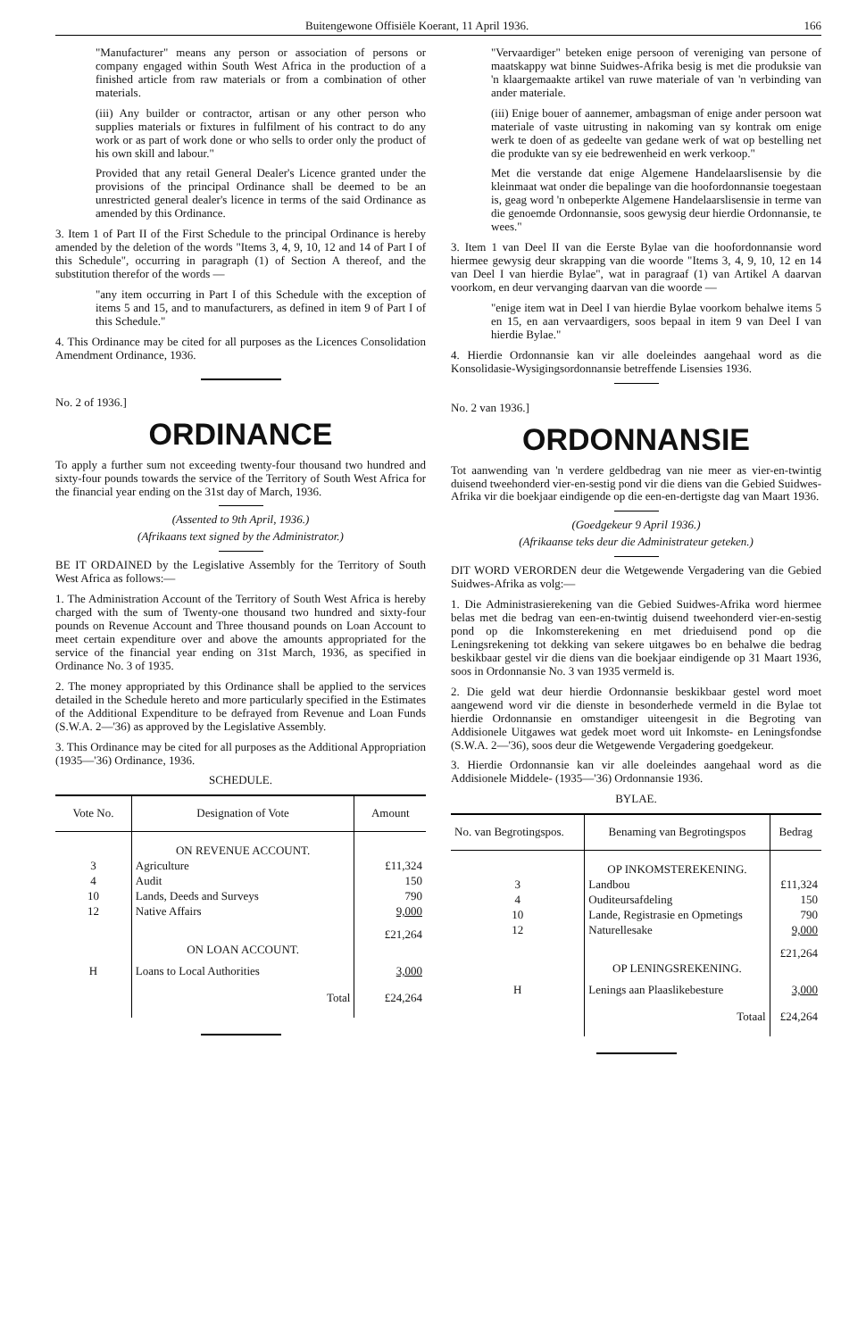Buitengewone Offisiële Koerant, 11 April 1936. 166
"Manufacturer" means any person or association of persons or company engaged within South West Africa in the production of a finished article from raw materials or from a combination of other materials.
(iii) Any builder or contractor, artisan or any other person who supplies materials or fixtures in fulfilment of his contract to do any work or as part of work done or who sells to order only the product of his own skill and labour."
Provided that any retail General Dealer's Licence granted under the provisions of the principal Ordinance shall be deemed to be an unrestricted general dealer's licence in terms of the said Ordinance as amended by this Ordinance.
3. Item 1 of Part II of the First Schedule to the principal Ordinance is hereby amended by the deletion of the words "Items 3, 4, 9, 10, 12 and 14 of Part I of this Schedule", occurring in paragraph (1) of Section A thereof, and the substitution therefor of the words —
"any item occurring in Part I of this Schedule with the exception of items 5 and 15, and to manufacturers, as defined in item 9 of Part I of this Schedule."
4. This Ordinance may be cited for all purposes as the Licences Consolidation Amendment Ordinance, 1936.
No. 2 of 1936.]
ORDINANCE
To apply a further sum not exceeding twenty-four thousand two hundred and sixty-four pounds towards the service of the Territory of South West Africa for the financial year ending on the 31st day of March, 1936.
(Assented to 9th April, 1936.)
(Afrikaans text signed by the Administrator.)
BE IT ORDAINED by the Legislative Assembly for the Territory of South West Africa as follows:—
1. The Administration Account of the Territory of South West Africa is hereby charged with the sum of Twenty-one thousand two hundred and sixty-four pounds on Revenue Account and Three thousand pounds on Loan Account to meet certain expenditure over and above the amounts appropriated for the service of the financial year ending on 31st March, 1936, as specified in Ordinance No. 3 of 1935.
2. The money appropriated by this Ordinance shall be applied to the services detailed in the Schedule hereto and more particularly specified in the Estimates of the Additional Expenditure to be defrayed from Revenue and Loan Funds (S.W.A. 2—'36) as approved by the Legislative Assembly.
3. This Ordinance may be cited for all purposes as the Additional Appropriation (1935—'36) Ordinance, 1936.
SCHEDULE.
| Vote No. | Designation of Vote | Amount |
| --- | --- | --- |
| | ON REVENUE ACCOUNT. | |
| 3 | Agriculture | £11,324 |
| 4 | Audit | 150 |
| 10 | Lands, Deeds and Surveys | 790 |
| 12 | Native Affairs | 9,000 |
| | | £21,264 |
| | ON LOAN ACCOUNT. | |
| H | Loans to Local Authorities | 3,000 |
| | Total | £24,264 |
"Vervaardiger" beteken enige persoon of vereniging van persone of maatskappy wat binne Suidwes-Afrika besig is met die produksie van 'n klaargemaakte artikel van ruwe materiale of van 'n verbinding van ander materiale.
(iii) Enige bouer of aannemer, ambagsman of enige ander persoon wat materiale of vaste uitrusting in nakoming van sy kontrak om enige werk te doen of as gedeelte van gedane werk of wat op bestelling net die produkte van sy eie bedrewenheid en werk verkoop."
Met die verstande dat enige Algemene Handelaarslisensie by die kleinmaat wat onder die bepalinge van die hoofordonnansie toegestaan is, geag word 'n onbeperkte Algemene Handelaarslisensie in terme van die genoemde Ordonnansie, soos gewysig deur hierdie Ordonnansie, te wees."
3. Item 1 van Deel II van die Eerste Bylae van die hoofordonnansie word hiermee gewysig deur skrapping van die woorde "Items 3, 4, 9, 10, 12 en 14 van Deel I van hierdie Bylae", wat in paragraaf (1) van Artikel A daarvan voorkom, en deur vervanging daarvan van die woorde —
"enige item wat in Deel I van hierdie Bylae voorkom behalwe items 5 en 15, en aan vervaardigers, soos bepaal in item 9 van Deel I van hierdie Bylae."
4. Hierdie Ordonnansie kan vir alle doeleindes aangehaal word as die Konsolidasie-Wysigingsordonnansie betreffende Lisensies 1936.
No. 2 van 1936.]
ORDONNANSIE
Tot aanwending van 'n verdere geldbedrag van nie meer as vier-en-twintig duisend tweehonderd vier-en-sestig pond vir die diens van die Gebied Suidwes-Afrika vir die boekjaar eindigende op die een-en-dertigste dag van Maart 1936.
(Goedgekeur 9 April 1936.)
(Afrikaanse teks deur die Administrateur geteken.)
DIT WORD VERORDEN deur die Wetgewende Vergadering van die Gebied Suidwes-Afrika as volg:—
1. Die Administrasierekening van die Gebied Suidwes-Afrika word hiermee belas met die bedrag van een-en-twintig duisend tweehonderd vier-en-sestig pond op die Inkomsterekening en met drieduisend pond op die Leningsrekening tot dekking van sekere uitgawes bo en behalwe die bedrag beskikbaar gestel vir die diens van die boekjaar eindigende op 31 Maart 1936, soos in Ordonnansie No. 3 van 1935 vermeld is.
2. Die geld wat deur hierdie Ordonnansie beskikbaar gestel word moet aangewend word vir die dienste in besonderhede vermeld in die Bylae tot hierdie Ordonnansie en omstandiger uiteengesit in die Begroting van Addisionele Uitgawes wat gedek moet word uit Inkomste- en Leningsfondse (S.W.A. 2—'36), soos deur die Wetgewende Vergadering goedgekeur.
3. Hierdie Ordonnansie kan vir alle doeleindes aangehaal word as die Addisionele Middele- (1935—'36) Ordonnansie 1936.
BYLAE.
| No. van Begrotingspos. | Benaming van Begrotingspos | Bedrag |
| --- | --- | --- |
| | OP INKOMSTEREKENING. | |
| 3 | Landbou | £11,324 |
| 4 | Ouditeursafdeling | 150 |
| 10 | Lande, Registrasie en Opmetings | 790 |
| 12 | Naturellesake | 9,000 |
| | | £21,264 |
| | OP LENINGSREKENING. | |
| H | Lenings aan Plaaslikebesture | 3,000 |
| | Totaal | £24,264 |